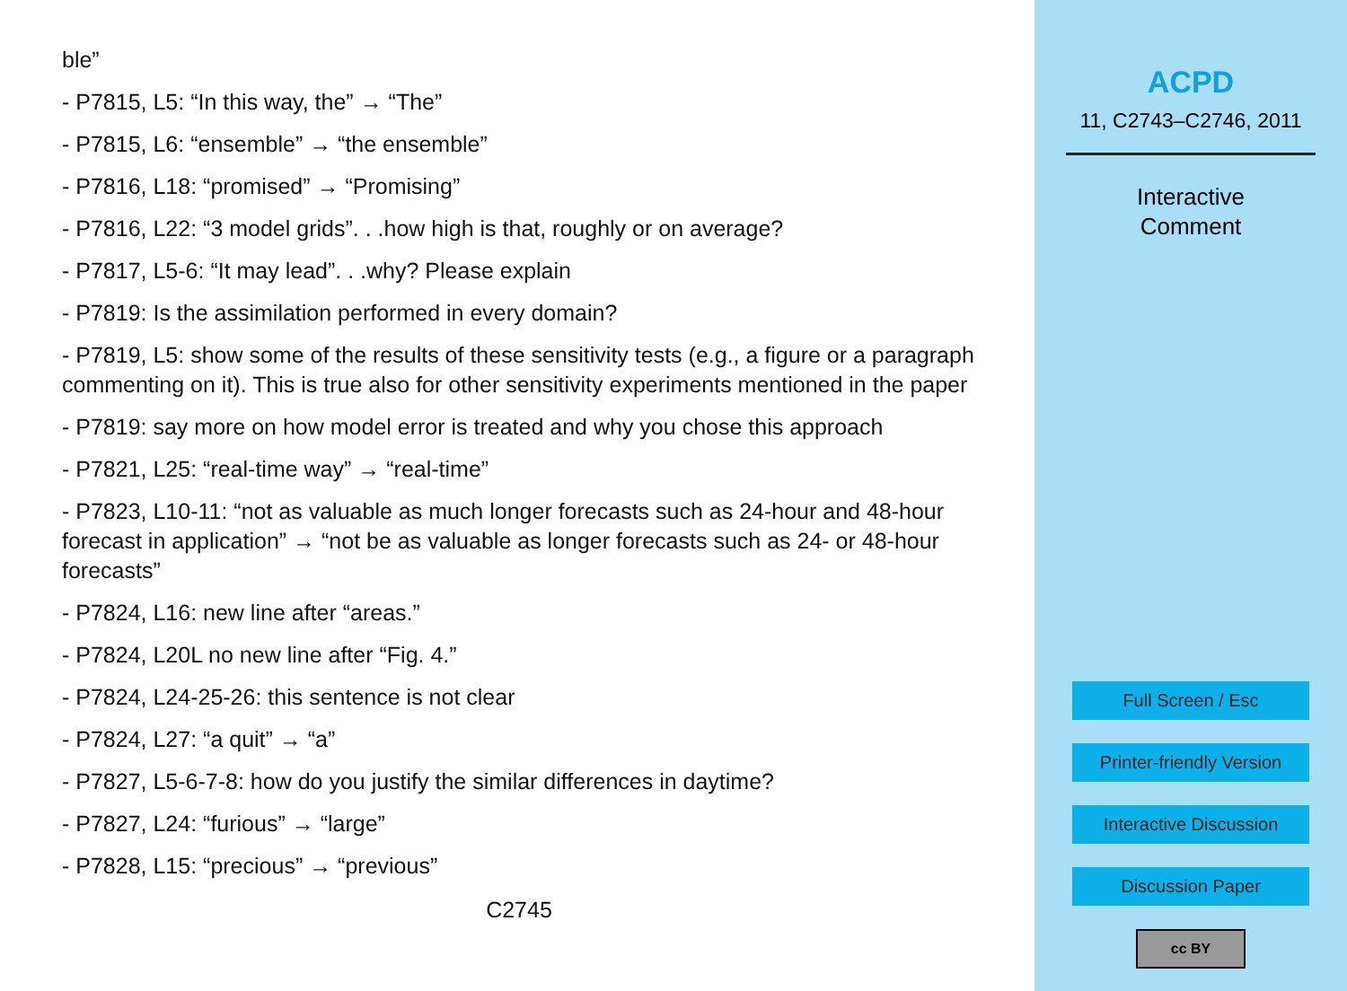ble”
- P7815, L5: “In this way, the” → “The”
- P7815, L6: “ensemble” → “the ensemble”
- P7816, L18: “promised” → “Promising”
- P7816, L22: “3 model grids”. . .how high is that, roughly or on average?
- P7817, L5-6: “It may lead”. . .why? Please explain
- P7819: Is the assimilation performed in every domain?
- P7819, L5: show some of the results of these sensitivity tests (e.g., a figure or a paragraph commenting on it). This is true also for other sensitivity experiments mentioned in the paper
- P7819: say more on how model error is treated and why you chose this approach
- P7821, L25: “real-time way” → “real-time”
- P7823, L10-11: “not as valuable as much longer forecasts such as 24-hour and 48-hour forecast in application” → “not be as valuable as longer forecasts such as 24- or 48-hour forecasts”
- P7824, L16: new line after “areas.”
- P7824, L20L no new line after “Fig. 4.”
- P7824, L24-25-26: this sentence is not clear
- P7824, L27: “a quit” → “a”
- P7827, L5-6-7-8: how do you justify the similar differences in daytime?
- P7827, L24: “furious” → “large”
- P7828, L15: “precious” → “previous”
C2745
ACPD
11, C2743–C2746, 2011
Interactive
Comment
Full Screen / Esc
Printer-friendly Version
Interactive Discussion
Discussion Paper
cc BY